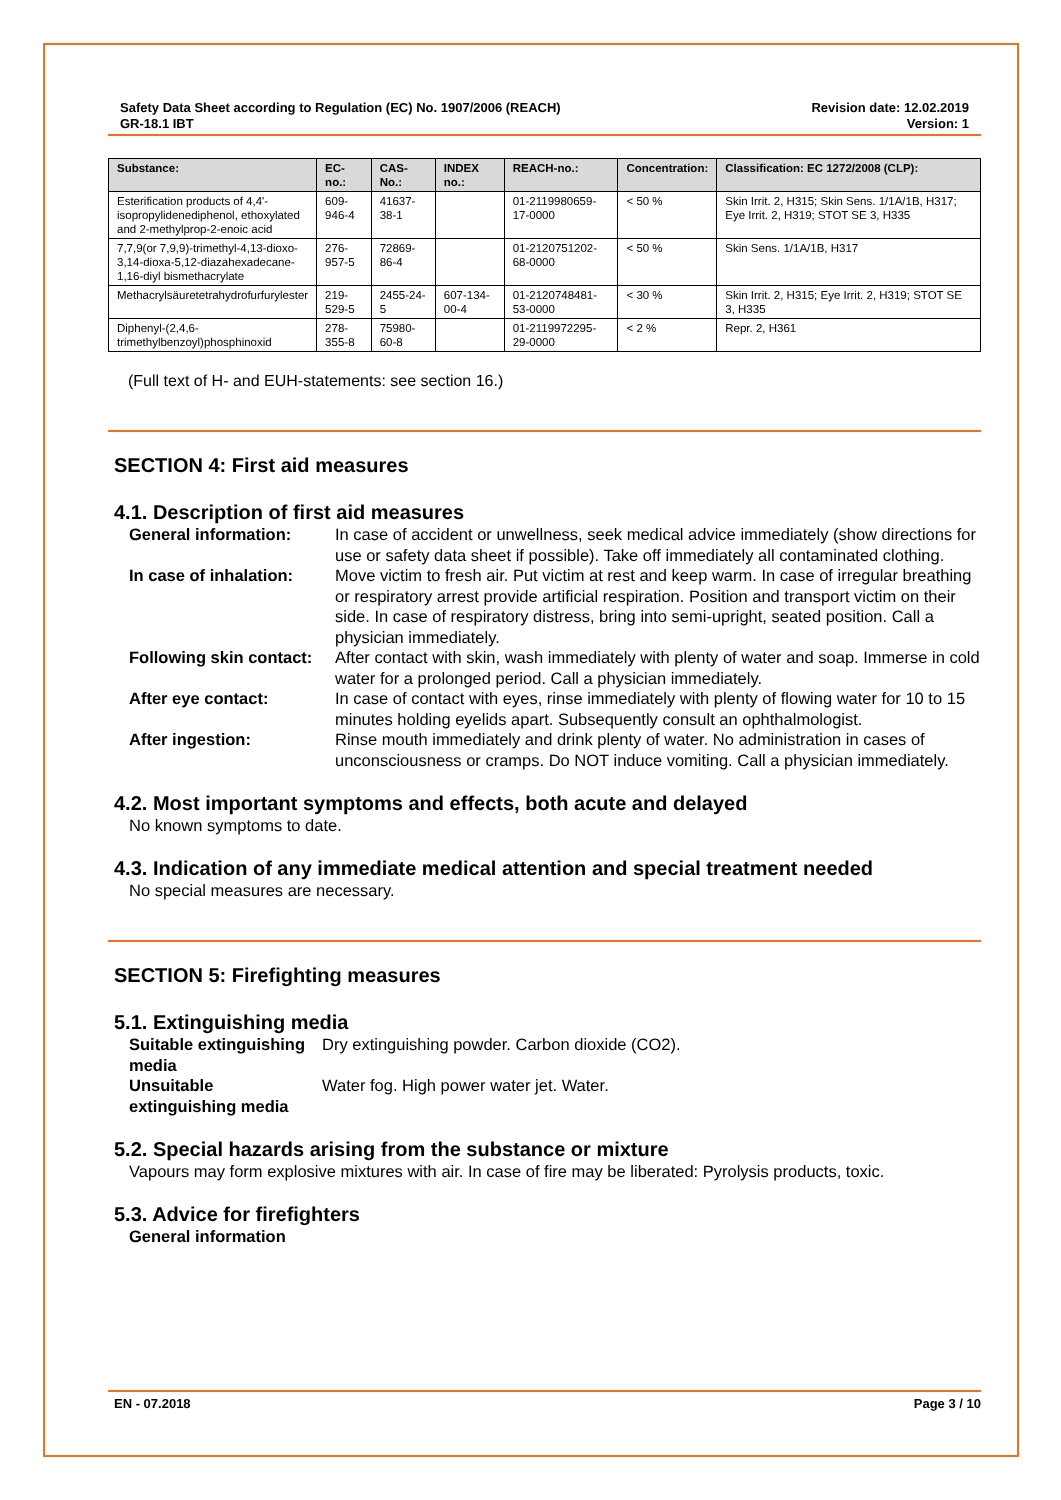Safety Data Sheet according to Regulation (EC) No. 1907/2006 (REACH)
GR-18.1 IBT
Revision date: 12.02.2019
Version: 1
| Substance: | EC-no.: | CAS-No.: | INDEX no.: | REACH-no.: | Concentration: | Classification: EC 1272/2008 (CLP): |
| --- | --- | --- | --- | --- | --- | --- |
| Esterification products of 4,4'-isopropylidenediphenol, ethoxylated and 2-methylprop-2-enoic acid | 609-946-4 | 41637-38-1 | | 01-2119980659-17-0000 | < 50 % | Skin Irrit. 2, H315; Skin Sens. 1/1A/1B, H317; Eye Irrit. 2, H319; STOT SE 3, H335 |
| 7,7,9(or 7,9,9)-trimethyl-4,13-dioxo-3,14-dioxa-5,12-diazahexadecane-1,16-diyl bismethacrylate | 276-957-5 | 72869-86-4 | | 01-2120751202-68-0000 | < 50 % | Skin Sens. 1/1A/1B, H317 |
| Methacrylsäuretetrahydrofurfurylester | 219-529-5 | 2455-24-5 | 607-134-00-4 | 01-2120748481-53-0000 | < 30 % | Skin Irrit. 2, H315; Eye Irrit. 2, H319; STOT SE 3, H335 |
| Diphenyl-(2,4,6-trimethylbenzoyl)phosphinoxid | 278-355-8 | 75980-60-8 | | 01-2119972295-29-0000 | < 2 % | Repr. 2, H361 |
(Full text of H- and EUH-statements: see section 16.)
SECTION 4: First aid measures
4.1. Description of first aid measures
General information:
In case of accident or unwellness, seek medical advice immediately (show directions for use or safety data sheet if possible). Take off immediately all contaminated clothing.
In case of inhalation:
Move victim to fresh air. Put victim at rest and keep warm. In case of irregular breathing or respiratory arrest provide artificial respiration. Position and transport victim on their side. In case of respiratory distress, bring into semi-upright, seated position. Call a physician immediately.
Following skin contact:
After contact with skin, wash immediately with plenty of water and soap. Immerse in cold water for a prolonged period. Call a physician immediately.
After eye contact:
In case of contact with eyes, rinse immediately with plenty of flowing water for 10 to 15 minutes holding eyelids apart. Subsequently consult an ophthalmologist.
After ingestion:
Rinse mouth immediately and drink plenty of water. No administration in cases of unconsciousness or cramps. Do NOT induce vomiting. Call a physician immediately.
4.2. Most important symptoms and effects, both acute and delayed
No known symptoms to date.
4.3. Indication of any immediate medical attention and special treatment needed
No special measures are necessary.
SECTION 5: Firefighting measures
5.1. Extinguishing media
Suitable extinguishing media
Dry extinguishing powder. Carbon dioxide (CO2).
Unsuitable extinguishing media
Water fog. High power water jet. Water.
5.2. Special hazards arising from the substance or mixture
Vapours may form explosive mixtures with air. In case of fire may be liberated: Pyrolysis products, toxic.
5.3. Advice for firefighters
General information
EN - 07.2018 Page 3 / 10